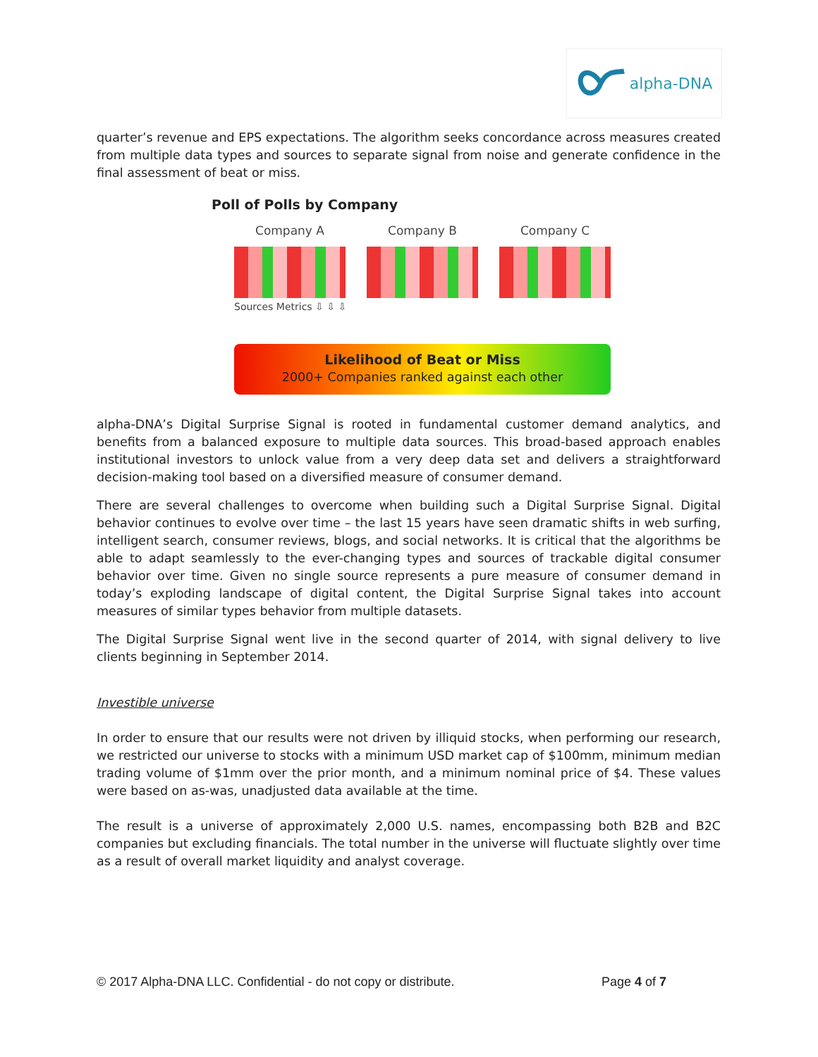alpha-DNA
quarter’s revenue and EPS expectations. The algorithm seeks concordance across measures created from multiple data types and sources to separate signal from noise and generate confidence in the final assessment of beat or miss.
Poll of Polls by Company
Company A Company B Company C
Sources Metrics ⇩ ⇩ ⇩
Likelihood of Beat or Miss
2000+ Companies ranked against each other
alpha-DNA’s Digital Surprise Signal is rooted in fundamental customer demand analytics, and benefits from a balanced exposure to multiple data sources. This broad-based approach enables institutional investors to unlock value from a very deep data set and delivers a straightforward decision-making tool based on a diversified measure of consumer demand.
There are several challenges to overcome when building such a Digital Surprise Signal. Digital behavior continues to evolve over time – the last 15 years have seen dramatic shifts in web surfing, intelligent search, consumer reviews, blogs, and social networks. It is critical that the algorithms be able to adapt seamlessly to the ever-changing types and sources of trackable digital consumer behavior over time. Given no single source represents a pure measure of consumer demand in today’s exploding landscape of digital content, the Digital Surprise Signal takes into account measures of similar types behavior from multiple datasets.
The Digital Surprise Signal went live in the second quarter of 2014, with signal delivery to live clients beginning in September 2014.
Investible universe
In order to ensure that our results were not driven by illiquid stocks, when performing our research, we restricted our universe to stocks with a minimum USD market cap of $100mm, minimum median trading volume of $1mm over the prior month, and a minimum nominal price of $4. These values were based on as-was, unadjusted data available at the time.
The result is a universe of approximately 2,000 U.S. names, encompassing both B2B and B2C companies but excluding financials. The total number in the universe will fluctuate slightly over time as a result of overall market liquidity and analyst coverage.
© 2017 Alpha-DNA LLC. Confidential - do not copy or distribute. Page 4 of 7